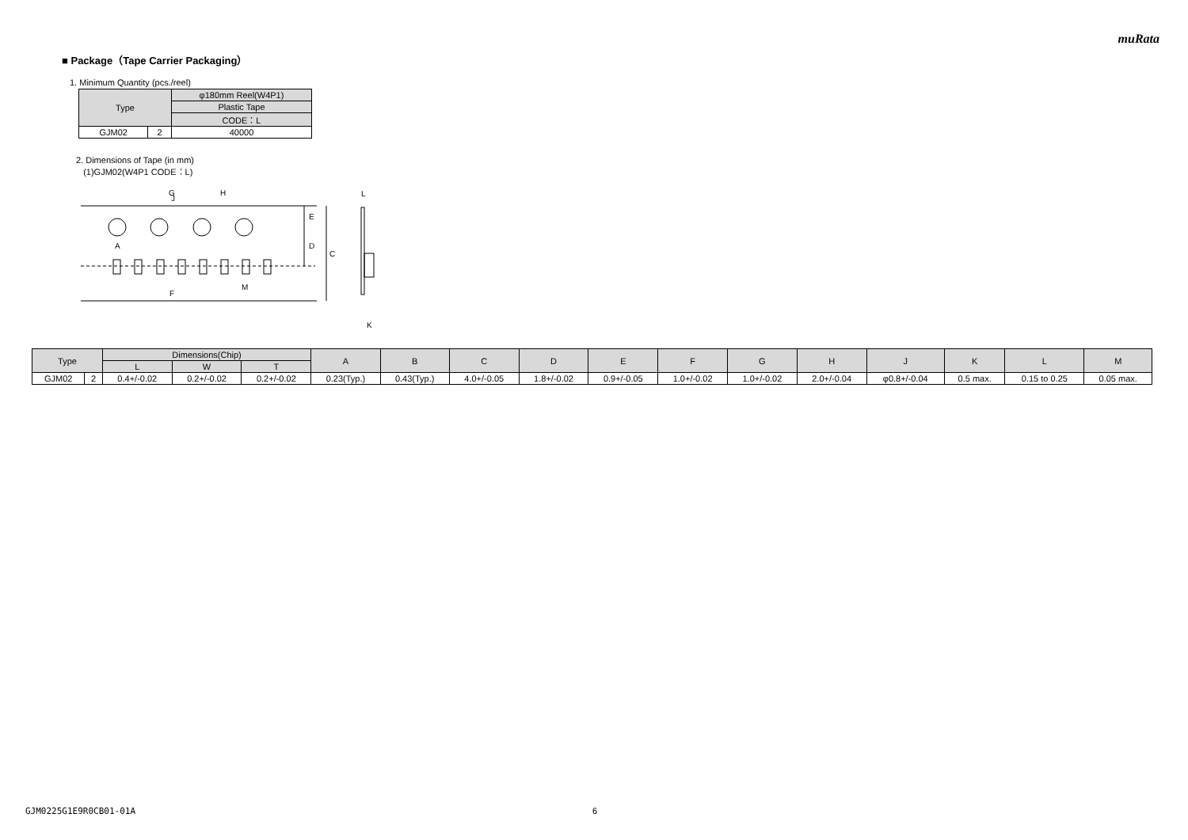muRata
■ Package（Tape Carrier Packaging）
1. Minimum Quantity (pcs./reel)
| Type | | φ180mm Reel(W4P1) |
| --- | --- | --- |
| | | Plastic Tape |
| | | CODE：L |
| GJM02 | 2 | 40000 |
2. Dimensions of Tape (in mm)
(1)GJM02(W4P1 CODE：L)
C
D
E
G
H
F
M
J
A
L
K
| Type | | Dimensions(Chip) | | | A | B | C | D | E | F | G | H | J | K | L | M |
| --- | --- | --- | --- | --- | --- | --- | --- | --- | --- | --- | --- | --- | --- | --- | --- | --- |
| | | L | W | T | | | | | | | | | | | | |
| GJM02 | 2 | 0.4+/-0.02 | 0.2+/-0.02 | 0.2+/-0.02 | 0.23(Typ.) | 0.43(Typ.) | 4.0+/-0.05 | 1.8+/-0.02 | 0.9+/-0.05 | 1.0+/-0.02 | 1.0+/-0.02 | 2.0+/-0.04 | φ0.8+/-0.04 | 0.5 max. | 0.15 to 0.25 | 0.05 max. |
GJM0225G1E9R0CB01-01A 6